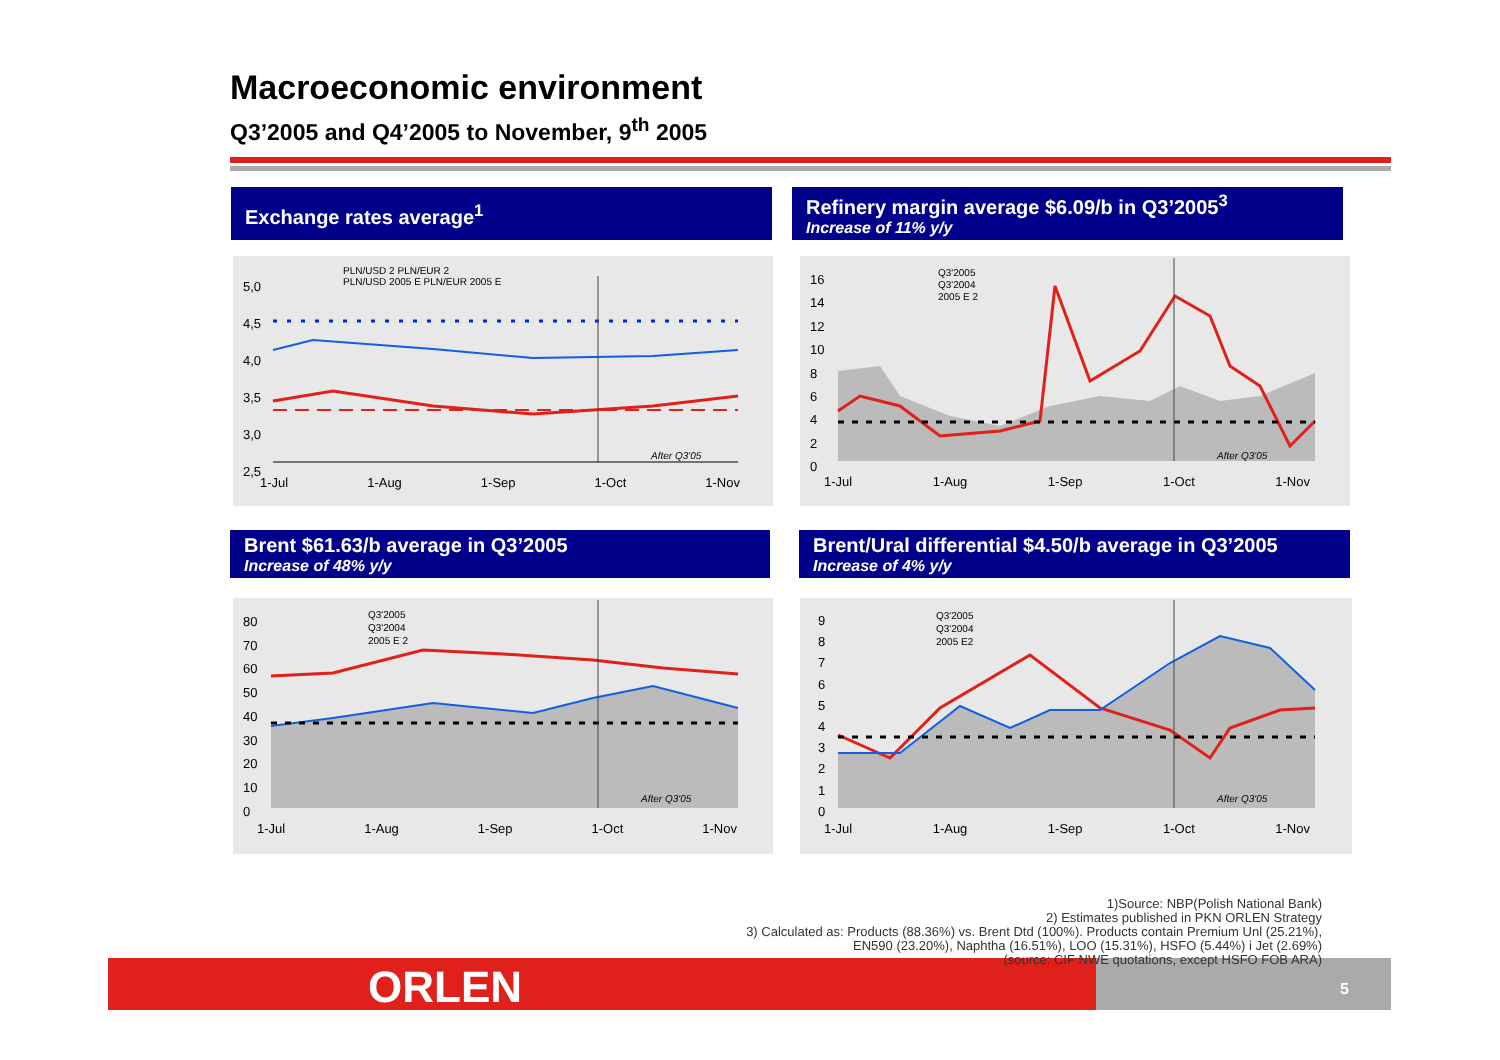Macroeconomic environment
Q3’2005 and Q4’2005 to November, 9<sup>th</sup> 2005
Exchange rates average<sup>1</sup>
Refinery margin average $6.09/b in Q3’2005<sup>3</sup>
Increase of 11% y/y
Brent $61.63/b average in Q3’2005
Increase of 48% y/y
Brent/Ural differential $4.50/b average in Q3’2005
Increase of 4% y/y
5,0
4,5
4,0
3,5
3,0
2,5
PLN/USD 2 PLN/EUR 2
PLN/USD 2005 E PLN/EUR 2005 E
After Q3'05
1-Jul 1-Aug 1-Sep 1-Oct 1-Nov
16
14
12
10
8
6
4
2
0
Q3'2005
Q3'2004
2005 E 2
After Q3'05
1-Jul 1-Aug 1-Sep 1-Oct 1-Nov
80
70
60
50
40
30
20
10
0
Q3'2005
Q3'2004
2005 E 2
After Q3'05
1-Jul 1-Aug 1-Sep 1-Oct 1-Nov
9
8
7
6
5
4
3
2
1
0
Q3'2005
Q3'2004
2005 E2
After Q3'05
1-Jul 1-Aug 1-Sep 1-Oct 1-Nov
ORLEN 5
1)Source: NBP(Polish National Bank)
2) Estimates published in PKN ORLEN Strategy
3) Calculated as: Products (88.36%) vs. Brent Dtd (100%). Products contain Premium Unl (25.21%),
EN590 (23.20%), Naphtha (16.51%), LOO (15.31%), HSFO (5.44%) i Jet (2.69%)
(source: CIF NWE quotations, except HSFO FOB ARA)